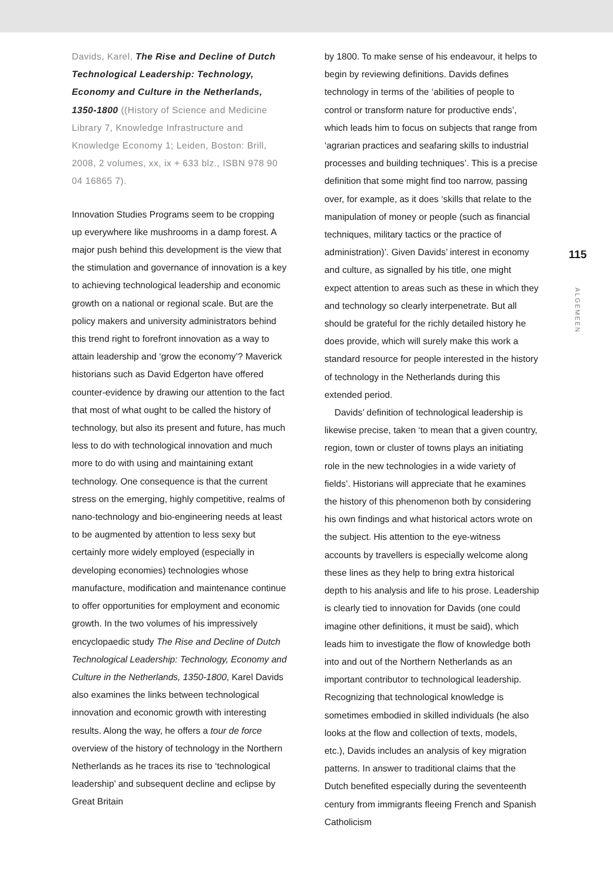Davids, Karel, The Rise and Decline of Dutch Technological Leadership: Technology, Economy and Culture in the Netherlands, 1350-1800 ((History of Science and Medicine Library 7, Knowledge Infrastructure and Knowledge Economy 1; Leiden, Boston: Brill, 2008, 2 volumes, xx, ix + 633 blz., ISBN 978 90 04 16865 7).
Innovation Studies Programs seem to be cropping up everywhere like mushrooms in a damp forest. A major push behind this development is the view that the stimulation and governance of innovation is a key to achieving technological leadership and economic growth on a national or regional scale. But are the policy makers and university administrators behind this trend right to forefront innovation as a way to attain leadership and ‘grow the economy’? Maverick historians such as David Edgerton have offered counter-evidence by drawing our attention to the fact that most of what ought to be called the history of technology, but also its present and future, has much less to do with technological innovation and much more to do with using and maintaining extant technology. One consequence is that the current stress on the emerging, highly competitive, realms of nano-technology and bio-engineering needs at least to be augmented by attention to less sexy but certainly more widely employed (especially in developing economies) technologies whose manufacture, modification and maintenance continue to offer opportunities for employment and economic growth. In the two volumes of his impressively encyclopaedic study The Rise and Decline of Dutch Technological Leadership: Technology, Economy and Culture in the Netherlands, 1350-1800, Karel Davids also examines the links between technological innovation and economic growth with interesting results. Along the way, he offers a tour de force overview of the history of technology in the Northern Netherlands as he traces its rise to ‘technological leadership’ and subsequent decline and eclipse by Great Britain
by 1800. To make sense of his endeavour, it helps to begin by reviewing definitions. Davids defines technology in terms of the ‘abilities of people to control or transform nature for productive ends’, which leads him to focus on subjects that range from ‘agrarian practices and seafaring skills to industrial processes and building techniques’. This is a precise definition that some might find too narrow, passing over, for example, as it does ‘skills that relate to the manipulation of money or people (such as financial techniques, military tactics or the practice of administration)’. Given Davids’ interest in economy and culture, as signalled by his title, one might expect attention to areas such as these in which they and technology so clearly interpenetrate. But all should be grateful for the richly detailed history he does provide, which will surely make this work a standard resource for people interested in the history of technology in the Netherlands during this extended period.
Davids’ definition of technological leadership is likewise precise, taken ‘to mean that a given country, region, town or cluster of towns plays an initiating role in the new technologies in a wide variety of fields’. Historians will appreciate that he examines the history of this phenomenon both by considering his own findings and what historical actors wrote on the subject. His attention to the eye-witness accounts by travellers is especially welcome along these lines as they help to bring extra historical depth to his analysis and life to his prose. Leadership is clearly tied to innovation for Davids (one could imagine other definitions, it must be said), which leads him to investigate the flow of knowledge both into and out of the Northern Netherlands as an important contributor to technological leadership. Recognizing that technological knowledge is sometimes embodied in skilled individuals (he also looks at the flow and collection of texts, models, etc.), Davids includes an analysis of key migration patterns. In answer to traditional claims that the Dutch benefited especially during the seventeenth century from immigrants fleeing French and Spanish Catholicism
115
ALGEMEEN